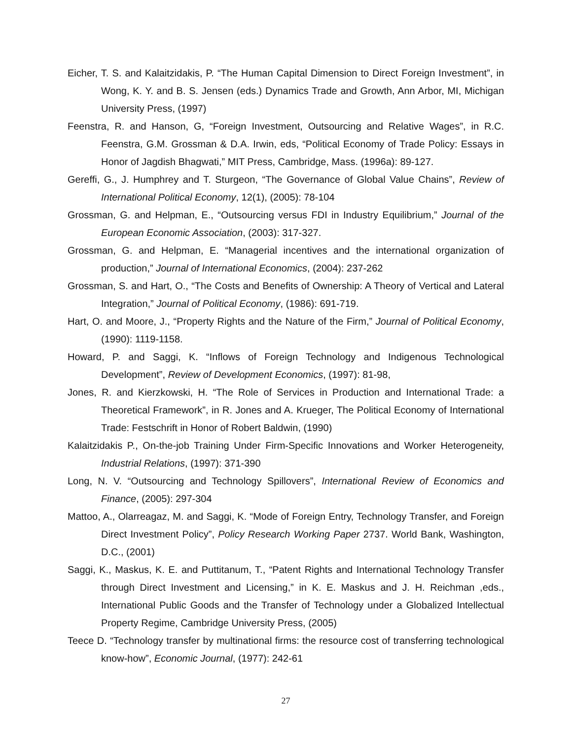Eicher, T. S. and Kalaitzidakis, P. “The Human Capital Dimension to Direct Foreign Investment”, in Wong, K. Y. and B. S. Jensen (eds.) Dynamics Trade and Growth, Ann Arbor, MI, Michigan University Press, (1997)
Feenstra, R. and Hanson, G, “Foreign Investment, Outsourcing and Relative Wages”, in R.C. Feenstra, G.M. Grossman & D.A. Irwin, eds, “Political Economy of Trade Policy: Essays in Honor of Jagdish Bhagwati,” MIT Press, Cambridge, Mass. (1996a): 89-127.
Gereffi, G., J. Humphrey and T. Sturgeon, “The Governance of Global Value Chains”, Review of International Political Economy, 12(1), (2005): 78-104
Grossman, G. and Helpman, E., “Outsourcing versus FDI in Industry Equilibrium,” Journal of the European Economic Association, (2003): 317-327.
Grossman, G. and Helpman, E. “Managerial incentives and the international organization of production,” Journal of International Economics, (2004): 237-262
Grossman, S. and Hart, O., “The Costs and Benefits of Ownership: A Theory of Vertical and Lateral Integration,” Journal of Political Economy, (1986): 691-719.
Hart, O. and Moore, J., “Property Rights and the Nature of the Firm,” Journal of Political Economy, (1990): 1119-1158.
Howard, P. and Saggi, K. “Inflows of Foreign Technology and Indigenous Technological Development”, Review of Development Economics, (1997): 81-98,
Jones, R. and Kierzkowski, H. “The Role of Services in Production and International Trade: a Theoretical Framework”, in R. Jones and A. Krueger, The Political Economy of International Trade: Festschrift in Honor of Robert Baldwin, (1990)
Kalaitzidakis P., On-the-job Training Under Firm-Specific Innovations and Worker Heterogeneity, Industrial Relations, (1997): 371-390
Long, N. V. “Outsourcing and Technology Spillovers”, International Review of Economics and Finance, (2005): 297-304
Mattoo, A., Olarreagaz, M. and Saggi, K. “Mode of Foreign Entry, Technology Transfer, and Foreign Direct Investment Policy”, Policy Research Working Paper 2737. World Bank, Washington, D.C., (2001)
Saggi, K., Maskus, K. E. and Puttitanum, T., “Patent Rights and International Technology Transfer through Direct Investment and Licensing,” in K. E. Maskus and J. H. Reichman ,eds., International Public Goods and the Transfer of Technology under a Globalized Intellectual Property Regime, Cambridge University Press, (2005)
Teece D. “Technology transfer by multinational firms: the resource cost of transferring technological know-how”, Economic Journal, (1977): 242-61
27